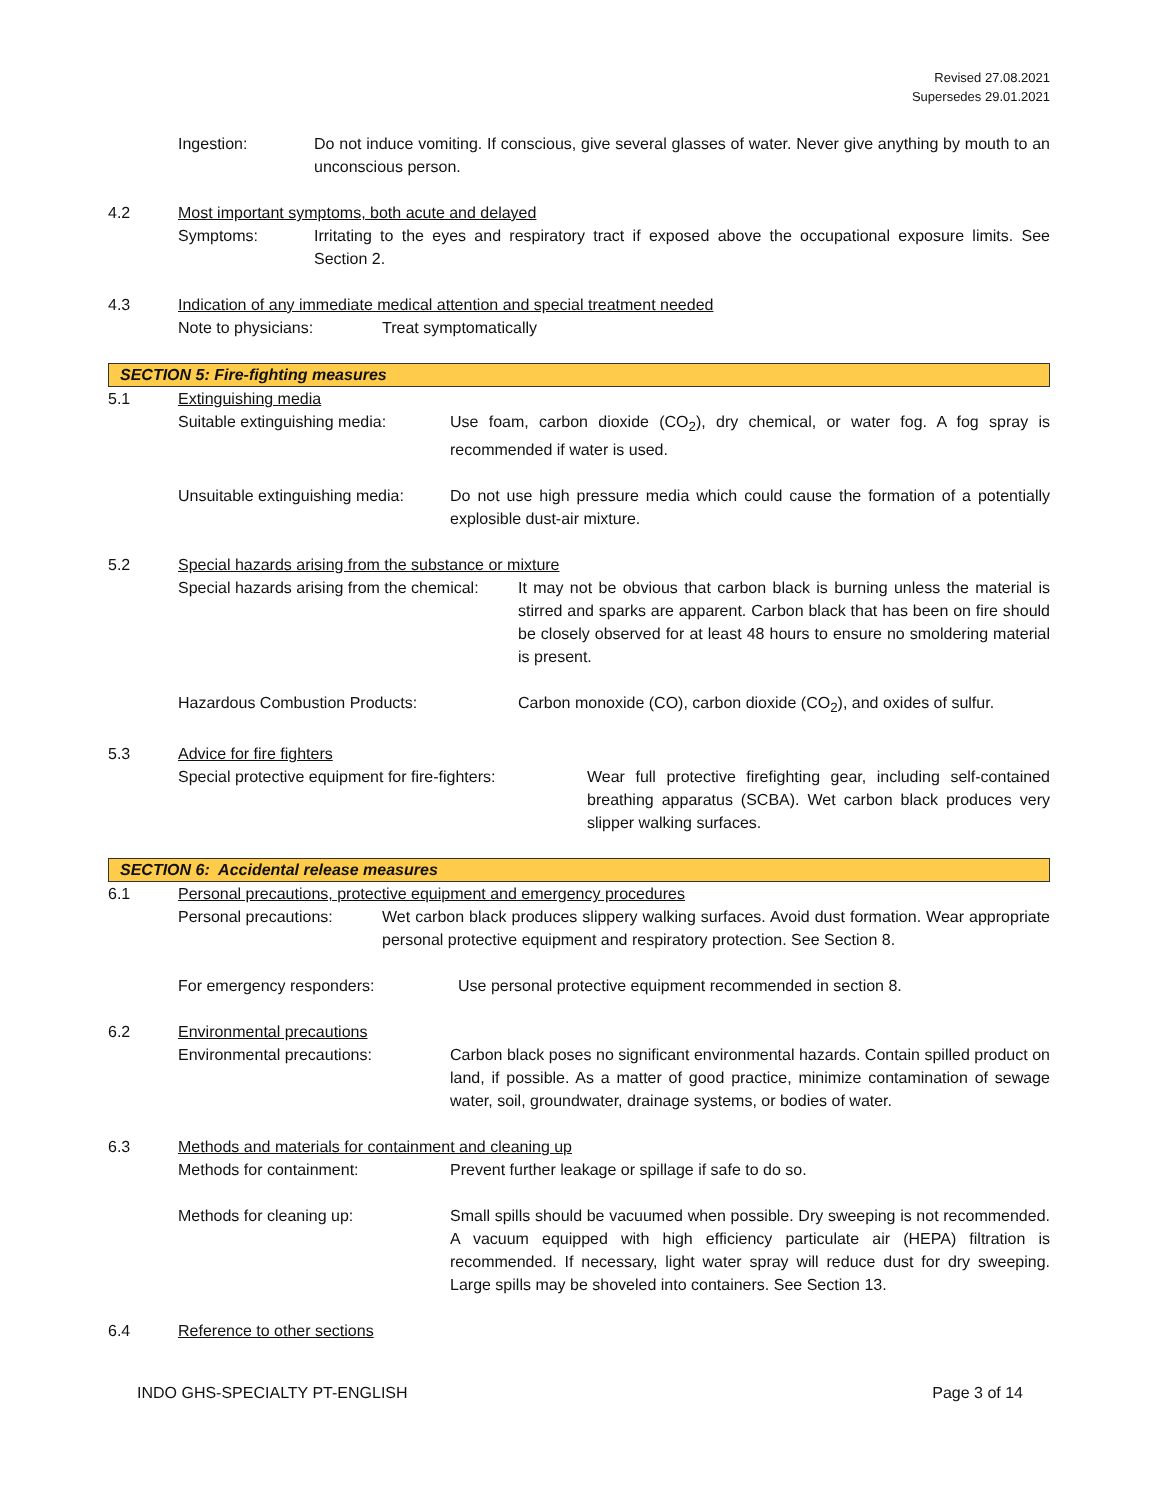Revised 27.08.2021
Supersedes 29.01.2021
Ingestion: Do not induce vomiting. If conscious, give several glasses of water. Never give anything by mouth to an unconscious person.
4.2 Most important symptoms, both acute and delayed
Symptoms: Irritating to the eyes and respiratory tract if exposed above the occupational exposure limits. See Section 2.
4.3 Indication of any immediate medical attention and special treatment needed
Note to physicians: Treat symptomatically
SECTION 5: Fire-fighting measures
5.1 Extinguishing media
Suitable extinguishing media:
Use foam, carbon dioxide (CO<sub>2</sub>), dry chemical, or water fog. A fog spray is recommended if water is used.
Unsuitable extinguishing media:
Do not use high pressure media which could cause the formation of a potentially explosible dust-air mixture.
5.2 Special hazards arising from the substance or mixture
Special hazards arising from the chemical:
It may not be obvious that carbon black is burning unless the material is stirred and sparks are apparent. Carbon black that has been on fire should be closely observed for at least 48 hours to ensure no smoldering material is present.
Hazardous Combustion Products: Carbon monoxide (CO), carbon dioxide (CO<sub>2</sub>), and oxides of sulfur.
5.3 Advice for fire fighters
Special protective equipment for fire-fighters:
Wear full protective firefighting gear, including self-contained breathing apparatus (SCBA). Wet carbon black produces very slipper walking surfaces.
SECTION 6: Accidental release measures
6.1 Personal precautions, protective equipment and emergency procedures
Personal precautions: Wet carbon black produces slippery walking surfaces. Avoid dust formation. Wear appropriate personal protective equipment and respiratory protection. See Section 8.
For emergency responders: Use personal protective equipment recommended in section 8.
6.2 Environmental precautions
Environmental precautions: Carbon black poses no significant environmental hazards. Contain spilled product on land, if possible. As a matter of good practice, minimize contamination of sewage water, soil, groundwater, drainage systems, or bodies of water.
6.3 Methods and materials for containment and cleaning up
Methods for containment: Prevent further leakage or spillage if safe to do so.
Methods for cleaning up: Small spills should be vacuumed when possible. Dry sweeping is not recommended. A vacuum equipped with high efficiency particulate air (HEPA) filtration is recommended. If necessary, light water spray will reduce dust for dry sweeping. Large spills may be shoveled into containers. See Section 13.
6.4 Reference to other sections
INDO GHS-SPECIALTY PT-ENGLISH Page 3 of 14